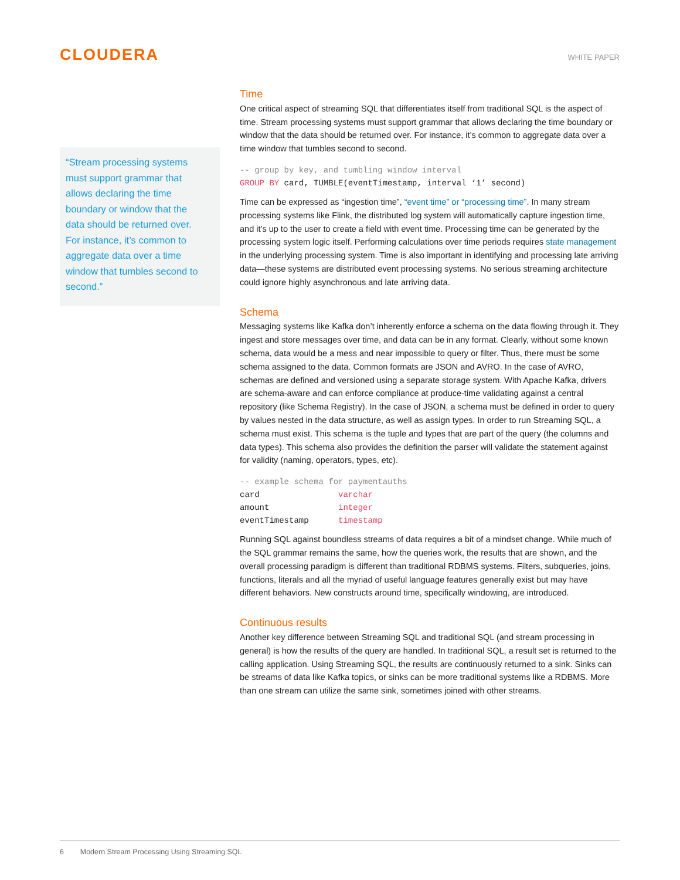CLOUDERA
WHITE PAPER
“Stream processing systems must support grammar that allows declaring the time boundary or window that the data should be returned over. For instance, it’s common to aggregate data over a time window that tumbles second to second.”
Time
One critical aspect of streaming SQL that differentiates itself from traditional SQL is the aspect of time. Stream processing systems must support grammar that allows declaring the time boundary or window that the data should be returned over. For instance, it’s common to aggregate data over a time window that tumbles second to second.
-- group by key, and tumbling window interval
GROUP BY card, TUMBLE(eventTimestamp, interval ‘1’ second)
Time can be expressed as “ingestion time”, “event time” or “processing time”. In many stream processing systems like Flink, the distributed log system will automatically capture ingestion time, and it’s up to the user to create a field with event time. Processing time can be generated by the processing system logic itself. Performing calculations over time periods requires state management in the underlying processing system. Time is also important in identifying and processing late arriving data—these systems are distributed event processing systems. No serious streaming architecture could ignore highly asynchronous and late arriving data.
Schema
Messaging systems like Kafka don’t inherently enforce a schema on the data flowing through it. They ingest and store messages over time, and data can be in any format. Clearly, without some known schema, data would be a mess and near impossible to query or filter. Thus, there must be some schema assigned to the data. Common formats are JSON and AVRO. In the case of AVRO, schemas are defined and versioned using a separate storage system. With Apache Kafka, drivers are schema-aware and can enforce compliance at produce-time validating against a central repository (like Schema Registry). In the case of JSON, a schema must be defined in order to query by values nested in the data structure, as well as assign types. In order to run Streaming SQL, a schema must exist. This schema is the tuple and types that are part of the query (the columns and data types). This schema also provides the definition the parser will validate the statement against for validity (naming, operators, types, etc).
-- example schema for paymentauths
card                varchar
amount              integer
eventTimestamp      timestamp
Running SQL against boundless streams of data requires a bit of a mindset change. While much of the SQL grammar remains the same, how the queries work, the results that are shown, and the overall processing paradigm is different than traditional RDBMS systems. Filters, subqueries, joins, functions, literals and all the myriad of useful language features generally exist but may have different behaviors. New constructs around time, specifically windowing, are introduced.
Continuous results
Another key difference between Streaming SQL and traditional SQL (and stream processing in general) is how the results of the query are handled. In traditional SQL, a result set is returned to the calling application. Using Streaming SQL, the results are continuously returned to a sink. Sinks can be streams of data like Kafka topics, or sinks can be more traditional systems like a RDBMS. More than one stream can utilize the same sink, sometimes joined with other streams.
6 Modern Stream Processing Using Streaming SQL